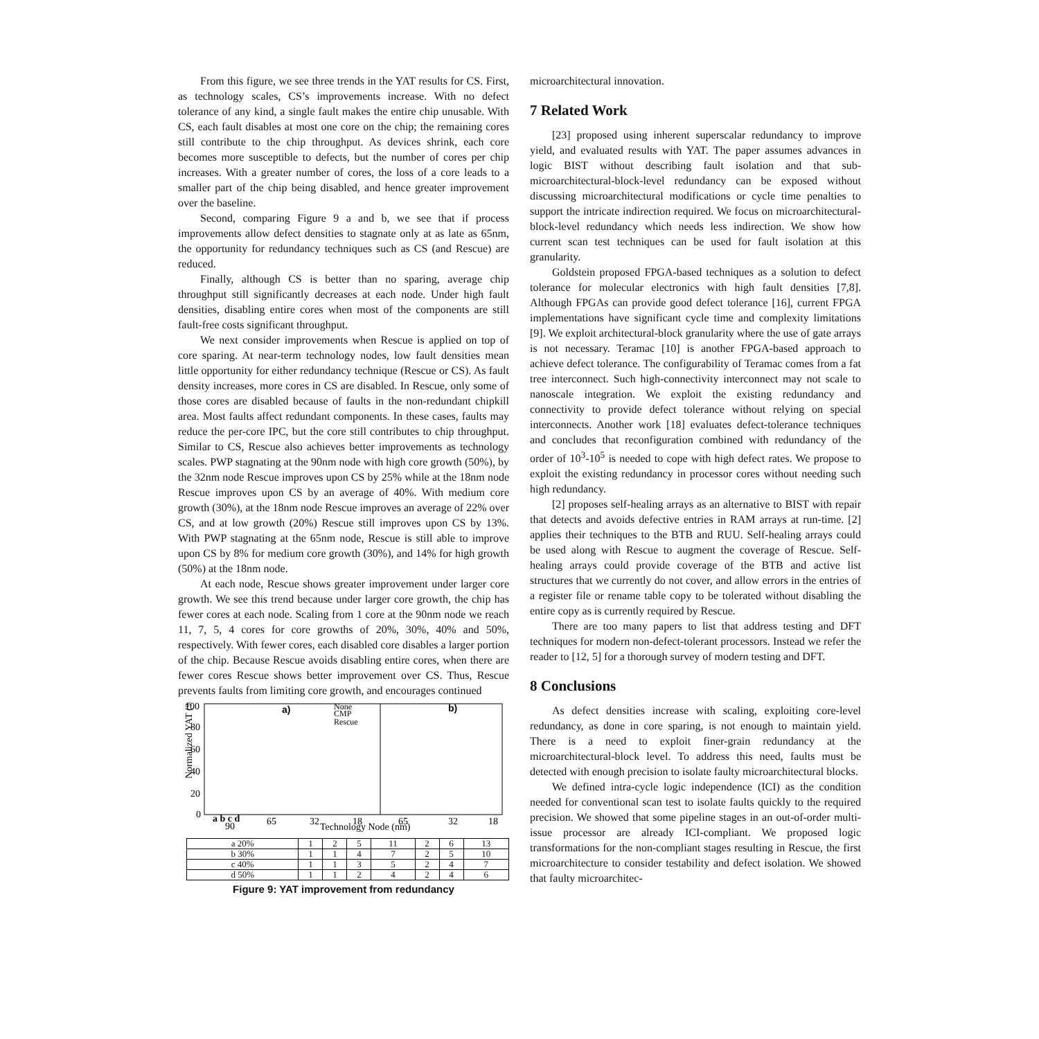From this figure, we see three trends in the YAT results for CS. First, as technology scales, CS’s improvements increase. With no defect tolerance of any kind, a single fault makes the entire chip unusable. With CS, each fault disables at most one core on the chip; the remaining cores still contribute to the chip throughput. As devices shrink, each core becomes more susceptible to defects, but the number of cores per chip increases. With a greater number of cores, the loss of a core leads to a smaller part of the chip being disabled, and hence greater improvement over the baseline.
Second, comparing Figure 9 a and b, we see that if process improvements allow defect densities to stagnate only at as late as 65nm, the opportunity for redundancy techniques such as CS (and Rescue) are reduced.
Finally, although CS is better than no sparing, average chip throughput still significantly decreases at each node. Under high fault densities, disabling entire cores when most of the components are still fault-free costs significant throughput.
We next consider improvements when Rescue is applied on top of core sparing. At near-term technology nodes, low fault densities mean little opportunity for either redundancy technique (Rescue or CS). As fault density increases, more cores in CS are disabled. In Rescue, only some of those cores are disabled because of faults in the non-redundant chipkill area. Most faults affect redundant components. In these cases, faults may reduce the per-core IPC, but the core still contributes to chip throughput. Similar to CS, Rescue also achieves better improvements as technology scales. PWP stagnating at the 90nm node with high core growth (50%), by the 32nm node Rescue improves upon CS by 25% while at the 18nm node Rescue improves upon CS by an average of 40%. With medium core growth (30%), at the 18nm node Rescue improves an average of 22% over CS, and at low growth (20%) Rescue still improves upon CS by 13%. With PWP stagnating at the 65nm node, Rescue is still able to improve upon CS by 8% for medium core growth (30%), and 14% for high growth (50%) at the 18nm node.
At each node, Rescue shows greater improvement under larger core growth. We see this trend because under larger core growth, the chip has fewer cores at each node. Scaling from 1 core at the 90nm node we reach 11, 7, 5, 4 cores for core growths of 20%, 30%, 40% and 50%, respectively. With fewer cores, each disabled core disables a larger portion of the chip. Because Rescue avoids disabling entire cores, when there are fewer cores Rescue shows better improvement over CS. Thus, Rescue prevents faults from limiting core growth, and encourages continued
Normalized YAT (%)
100
80
60
40
20
0
a)
b)
None
CMP
Rescue
a b c d
90
65
32
18
Technology Node (nm)
65
32
18
| a 20% | 1 | 2 | 5 | 11 | 2 | 6 | 13 |
| b 30% | 1 | 1 | 4 | 7 | 2 | 5 | 10 |
| c 40% | 1 | 1 | 3 | 5 | 2 | 4 | 7 |
| d 50% | 1 | 1 | 2 | 4 | 2 | 4 | 6 |
Figure 9: YAT improvement from redundancy
microarchitectural innovation.
7 Related Work
[23] proposed using inherent superscalar redundancy to improve yield, and evaluated results with YAT. The paper assumes advances in logic BIST without describing fault isolation and that sub-microarchitectural-block-level redundancy can be exposed without discussing microarchitectural modifications or cycle time penalties to support the intricate indirection required. We focus on microarchitectural-block-level redundancy which needs less indirection. We show how current scan test techniques can be used for fault isolation at this granularity.
Goldstein proposed FPGA-based techniques as a solution to defect tolerance for molecular electronics with high fault densities [7,8]. Although FPGAs can provide good defect tolerance [16], current FPGA implementations have significant cycle time and complexity limitations [9]. We exploit architectural-block granularity where the use of gate arrays is not necessary. Teramac [10] is another FPGA-based approach to achieve defect tolerance. The configurability of Teramac comes from a fat tree interconnect. Such high-connectivity interconnect may not scale to nanoscale integration. We exploit the existing redundancy and connectivity to provide defect tolerance without relying on special interconnects. Another work [18] evaluates defect-tolerance techniques and concludes that reconfiguration combined with redundancy of the order of 10<sup>3</sup>-10<sup>5</sup> is needed to cope with high defect rates. We propose to exploit the existing redundancy in processor cores without needing such high redundancy.
[2] proposes self-healing arrays as an alternative to BIST with repair that detects and avoids defective entries in RAM arrays at run-time. [2] applies their techniques to the BTB and RUU. Self-healing arrays could be used along with Rescue to augment the coverage of Rescue. Self-healing arrays could provide coverage of the BTB and active list structures that we currently do not cover, and allow errors in the entries of a register file or rename table copy to be tolerated without disabling the entire copy as is currently required by Rescue.
There are too many papers to list that address testing and DFT techniques for modern non-defect-tolerant processors. Instead we refer the reader to [12, 5] for a thorough survey of modern testing and DFT.
8 Conclusions
As defect densities increase with scaling, exploiting core-level redundancy, as done in core sparing, is not enough to maintain yield. There is a need to exploit finer-grain redundancy at the microarchitectural-block level. To address this need, faults must be detected with enough precision to isolate faulty microarchitectural blocks.
We defined intra-cycle logic independence (ICI) as the condition needed for conventional scan test to isolate faults quickly to the required precision. We showed that some pipeline stages in an out-of-order multi-issue processor are already ICI-compliant. We proposed logic transformations for the non-compliant stages resulting in Rescue, the first microarchitecture to consider testability and defect isolation. We showed that faulty microarchitec-